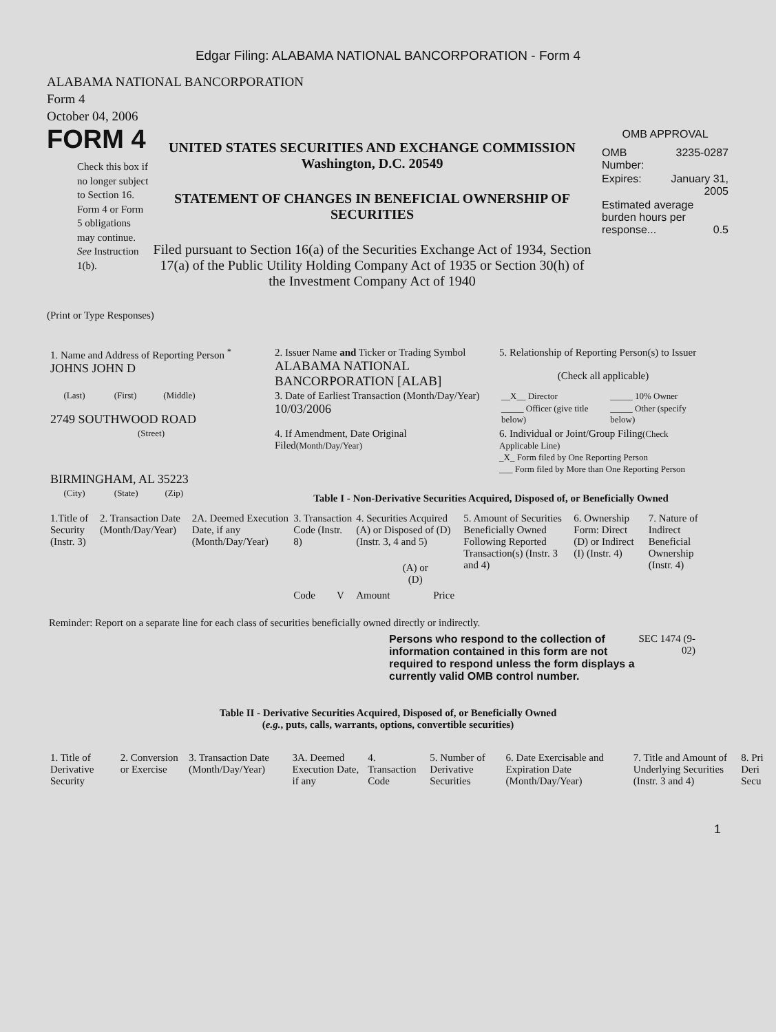Edgar Filing: ALABAMA NATIONAL BANCORPORATION - Form 4
ALABAMA NATIONAL BANCORPORATION
Form 4
October 04, 2006
FORM 4
Check this box if no longer subject to Section 16. Form 4 or Form 5 obligations may continue. See Instruction 1(b).
UNITED STATES SECURITIES AND EXCHANGE COMMISSION
Washington, D.C. 20549
STATEMENT OF CHANGES IN BENEFICIAL OWNERSHIP OF SECURITIES
Filed pursuant to Section 16(a) of the Securities Exchange Act of 1934, Section 17(a) of the Public Utility Holding Company Act of 1935 or Section 30(h) of the Investment Company Act of 1940
OMB APPROVAL
| OMB Number: | 3235-0287 |
| Expires: | January 31, 2005 |
| Estimated average burden hours per response... 0.5 | |
(Print or Type Responses)
| 1. Name and Address of Reporting Person <sup>*</sup> JOHNS JOHN D | 2. Issuer Name and Ticker or Trading Symbol ALABAMA NATIONAL BANCORPORATION [ALAB] | 5. Relationship of Reporting Person(s) to Issuer (Check all applicable) |
| (Last) (First) (Middle) 2749 SOUTHWOOD ROAD | 3. Date of Earliest Transaction (Month/Day/Year) 10/03/2006 | / __X__ Director / _____ 10% Owner / / _____ Officer (give title below) / _____ Other (specify below) / |
| (Street) BIRMINGHAM, AL 35223 | 4. If Amendment, Date Original Filed (Month/Day/Year) | 6. Individual or Joint/Group Filing (Check Applicable Line) _X_ Form filed by One Reporting Person ___ Form filed by More than One Reporting Person |
| (City) (State) (Zip) | Table I - Non-Derivative Securities Acquired, Disposed of, or Beneficially Owned | |
| 1.Title of Security (Instr. 3) | 2. Transaction Date (Month/Day/Year) | 2A. Deemed Execution Date, if any (Month/Day/Year) | 3. Transaction Code (Instr. 8) | | 4. Securities Acquired (A) or Disposed of (D) (Instr. 3, 4 and 5) | | | 5. Amount of Securities Beneficially Owned Following Reported Transaction(s) (Instr. 3 and 4) | 6. Ownership Form: Direct (D) or Indirect (I) (Instr. 4) | 7. Nature of Indirect Beneficial Ownership (Instr. 4) |
| | | | Code | V | Amount | (A) or (D) | Price | | | |
Reminder: Report on a separate line for each class of securities beneficially owned directly or indirectly.
Persons who respond to the collection of information contained in this form are not required to respond unless the form displays a currently valid OMB control number.
SEC 1474 (9-02)
Table II - Derivative Securities Acquired, Disposed of, or Beneficially Owned
(e.g., puts, calls, warrants, options, convertible securities)
| 1. Title of Derivative Security | 2. Conversion or Exercise | 3. Transaction Date (Month/Day/Year) | 3A. Deemed Execution Date, if any | 4. Transaction Code | 5. Number of Derivative Securities | 6. Date Exercisable and Expiration Date (Month/Day/Year) | 7. Title and Amount of Underlying Securities (Instr. 3 and 4) | 8. Pri Deri Secu |
1